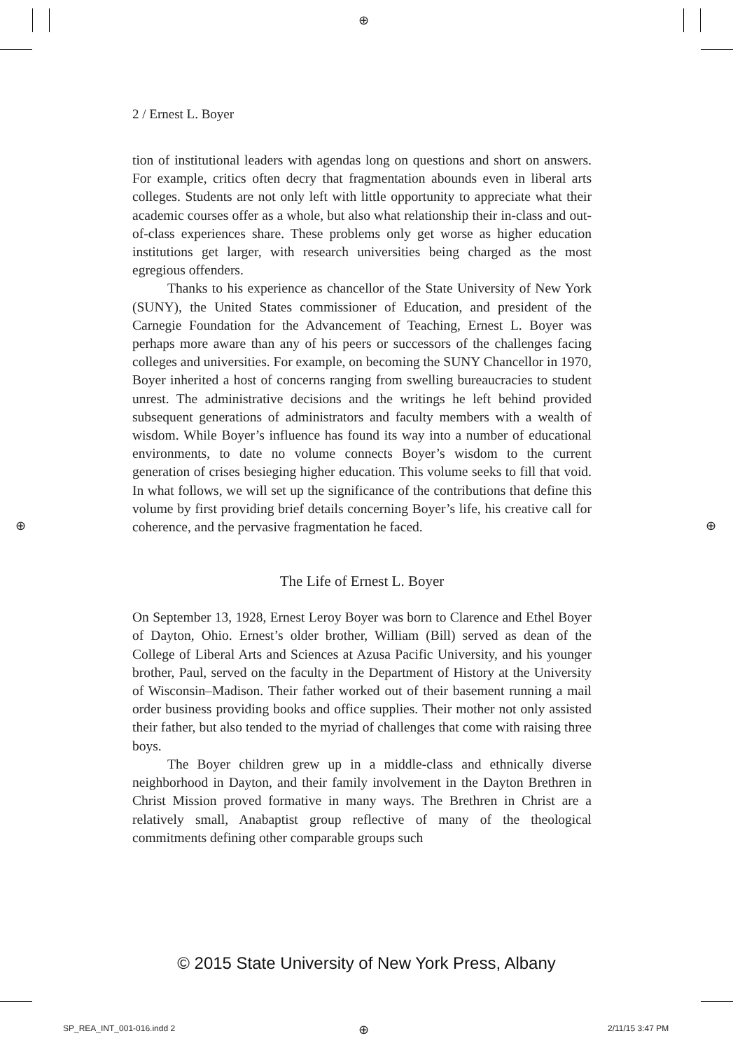⊕
⊕ ⊕
2 / Ernest L. Boyer
tion of institutional leaders with agendas long on questions and short on answers. For example, critics often decry that fragmentation abounds even in liberal arts colleges. Students are not only left with little opportunity to appreciate what their academic courses offer as a whole, but also what relationship their in-class and out-of-class experiences share. These problems only get worse as higher education institutions get larger, with research universities being charged as the most egregious offenders.
Thanks to his experience as chancellor of the State University of New York (SUNY), the United States commissioner of Education, and president of the Carnegie Foundation for the Advancement of Teaching, Ernest L. Boyer was perhaps more aware than any of his peers or successors of the challenges facing colleges and universities. For example, on becoming the SUNY Chancellor in 1970, Boyer inherited a host of concerns ranging from swelling bureaucracies to student unrest. The administrative decisions and the writings he left behind provided subsequent generations of administrators and faculty members with a wealth of wisdom. While Boyer’s influence has found its way into a number of educational environments, to date no volume connects Boyer’s wisdom to the current generation of crises besieging higher education. This volume seeks to fill that void. In what follows, we will set up the significance of the contributions that define this volume by first providing brief details concerning Boyer’s life, his creative call for coherence, and the pervasive fragmentation he faced.
The Life of Ernest L. Boyer
On September 13, 1928, Ernest Leroy Boyer was born to Clarence and Ethel Boyer of Dayton, Ohio. Ernest’s older brother, William (Bill) served as dean of the College of Liberal Arts and Sciences at Azusa Pacific University, and his younger brother, Paul, served on the faculty in the Department of History at the University of Wisconsin–Madison. Their father worked out of their basement running a mail order business providing books and office supplies. Their mother not only assisted their father, but also tended to the myriad of challenges that come with raising three boys.
The Boyer children grew up in a middle-class and ethnically diverse neighborhood in Dayton, and their family involvement in the Dayton Brethren in Christ Mission proved formative in many ways. The Brethren in Christ are a relatively small, Anabaptist group reflective of many of the theological commitments defining other comparable groups such
© 2015 State University of New York Press, Albany
SP_REA_INT_001-016.indd 2 ⊕ 2/11/15 3:47 PM